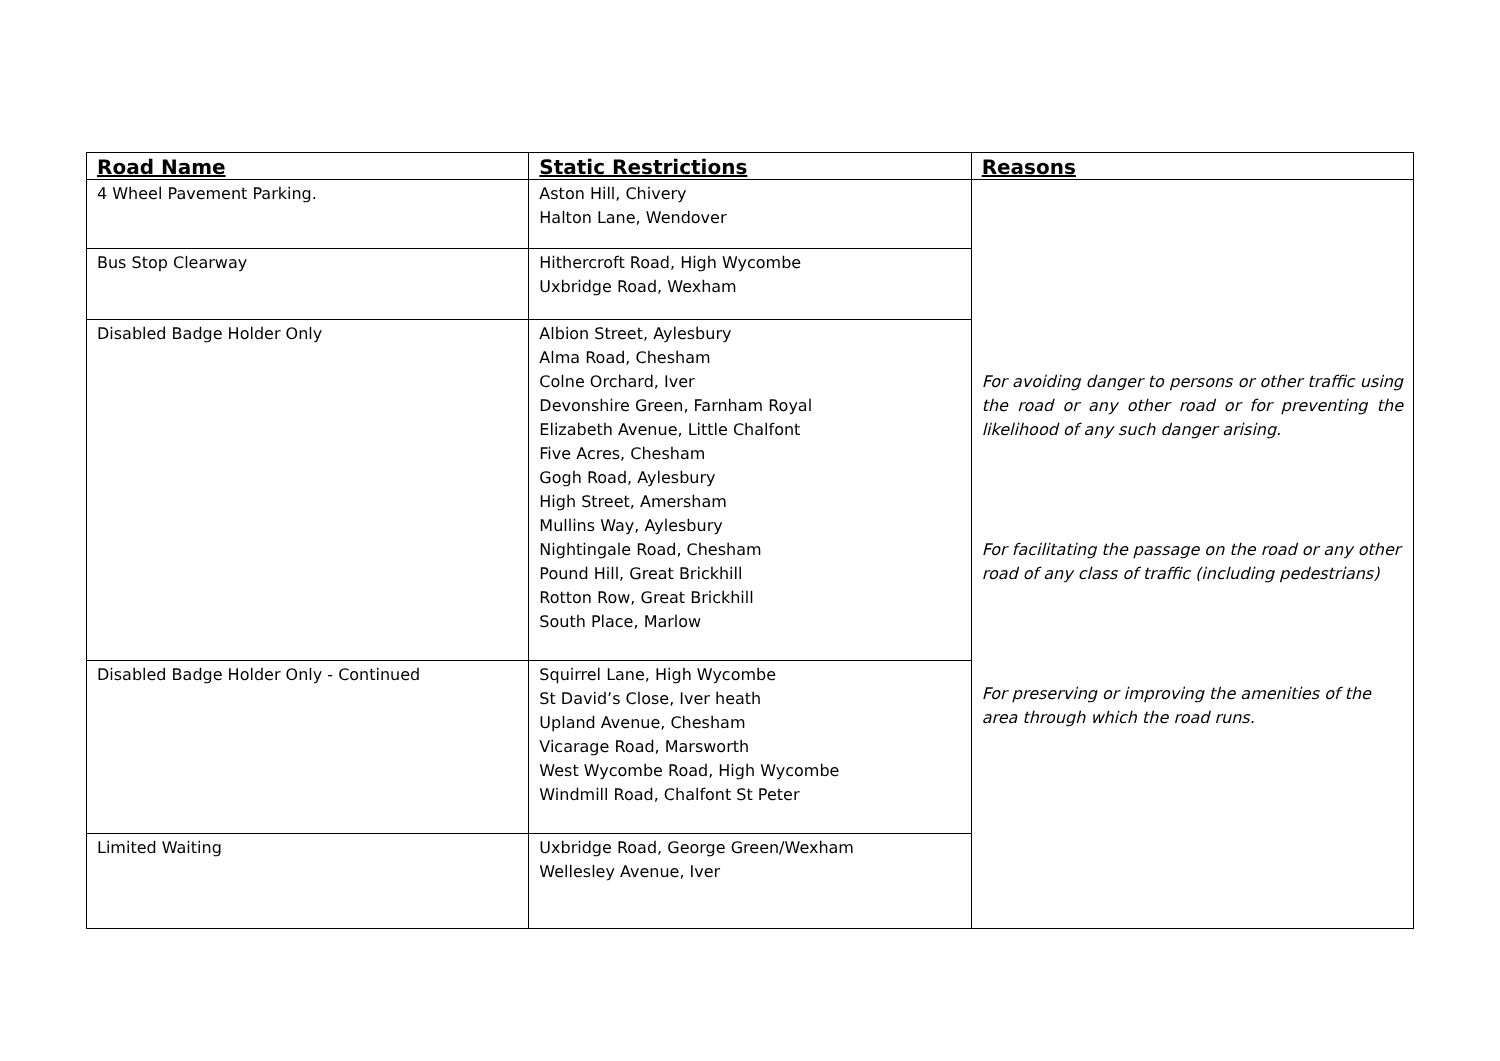| Road Name | Static Restrictions | Reasons |
| --- | --- | --- |
| 4 Wheel Pavement Parking. | Aston Hill, Chivery Halton Lane, Wendover | For avoiding danger to persons or other traffic using the road or any other road or for preventing the likelihood of any such danger arising. For facilitating the passage on the road or any other road of any class of traffic (including pedestrians) For preserving or improving the amenities of the area through which the road runs. |
| Bus Stop Clearway | Hithercroft Road, High Wycombe Uxbridge Road, Wexham | |
| Disabled Badge Holder Only | Albion Street, Aylesbury Alma Road, Chesham Colne Orchard, Iver Devonshire Green, Farnham Royal Elizabeth Avenue, Little Chalfont Five Acres, Chesham Gogh Road, Aylesbury High Street, Amersham Mullins Way, Aylesbury Nightingale Road, Chesham Pound Hill, Great Brickhill Rotton Row, Great Brickhill South Place, Marlow | |
| Disabled Badge Holder Only - Continued | Squirrel Lane, High Wycombe St David’s Close, Iver heath Upland Avenue, Chesham Vicarage Road, Marsworth West Wycombe Road, High Wycombe Windmill Road, Chalfont St Peter | |
| Limited Waiting | Uxbridge Road, George Green/Wexham Wellesley Avenue, Iver | |